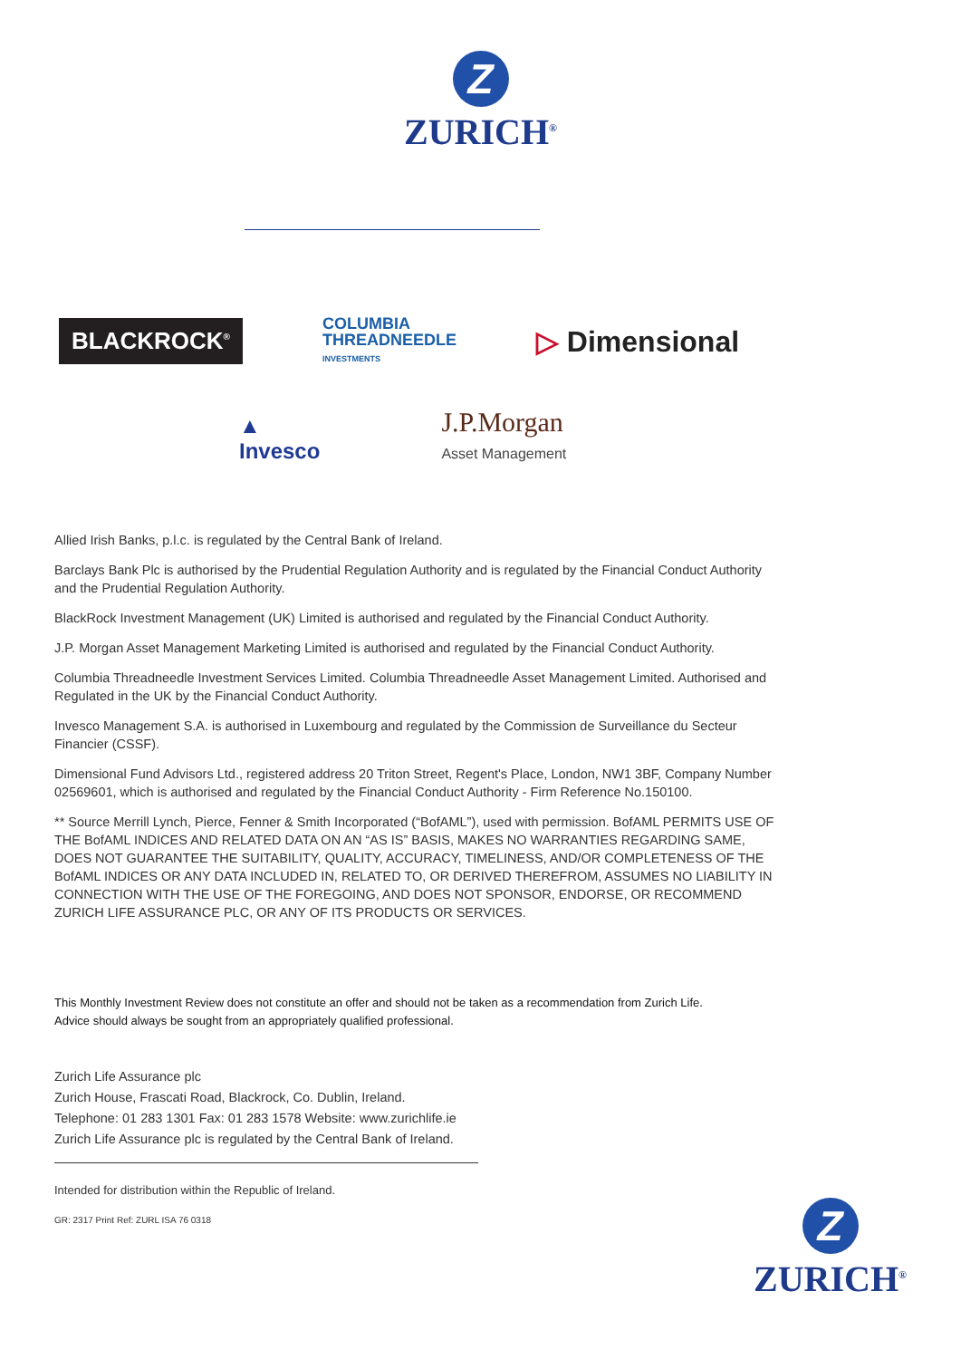Z
ZURICH<sup>®</sup>
BLACKROCK<sup>®</sup>
COLUMBIA
THREADNEEDLE
INVESTMENTS
▷ Dimensional
▲
Invesco
J.P.Morgan
Asset Management
Allied Irish Banks, p.l.c. is regulated by the Central Bank of Ireland.
Barclays Bank Plc is authorised by the Prudential Regulation Authority and is regulated by the Financial Conduct Authority and the Prudential Regulation Authority.
BlackRock Investment Management (UK) Limited is authorised and regulated by the Financial Conduct Authority.
J.P. Morgan Asset Management Marketing Limited is authorised and regulated by the Financial Conduct Authority.
Columbia Threadneedle Investment Services Limited. Columbia Threadneedle Asset Management Limited. Authorised and Regulated in the UK by the Financial Conduct Authority.
Invesco Management S.A. is authorised in Luxembourg and regulated by the Commission de Surveillance du Secteur Financier (CSSF).
Dimensional Fund Advisors Ltd., registered address 20 Triton Street, Regent's Place, London, NW1 3BF, Company Number 02569601, which is authorised and regulated by the Financial Conduct Authority - Firm Reference No.150100.
** Source Merrill Lynch, Pierce, Fenner & Smith Incorporated (“BofAML”), used with permission. BofAML PERMITS USE OF THE BofAML INDICES AND RELATED DATA ON AN “AS IS” BASIS, MAKES NO WARRANTIES REGARDING SAME, DOES NOT GUARANTEE THE SUITABILITY, QUALITY, ACCURACY, TIMELINESS, AND/OR COMPLETENESS OF THE BofAML INDICES OR ANY DATA INCLUDED IN, RELATED TO, OR DERIVED THEREFROM, ASSUMES NO LIABILITY IN CONNECTION WITH THE USE OF THE FOREGOING, AND DOES NOT SPONSOR, ENDORSE, OR RECOMMEND ZURICH LIFE ASSURANCE PLC, OR ANY OF ITS PRODUCTS OR SERVICES.
This Monthly Investment Review does not constitute an offer and should not be taken as a recommendation from Zurich Life.
Advice should always be sought from an appropriately qualified professional.
Zurich Life Assurance plc
Zurich House, Frascati Road, Blackrock, Co. Dublin, Ireland.
Telephone: 01 283 1301 Fax: 01 283 1578 Website: www.zurichlife.ie
Zurich Life Assurance plc is regulated by the Central Bank of Ireland.
Intended for distribution within the Republic of Ireland.
GR: 2317 Print Ref: ZURL ISA 76 0318
Z
ZURICH<sup>®</sup>